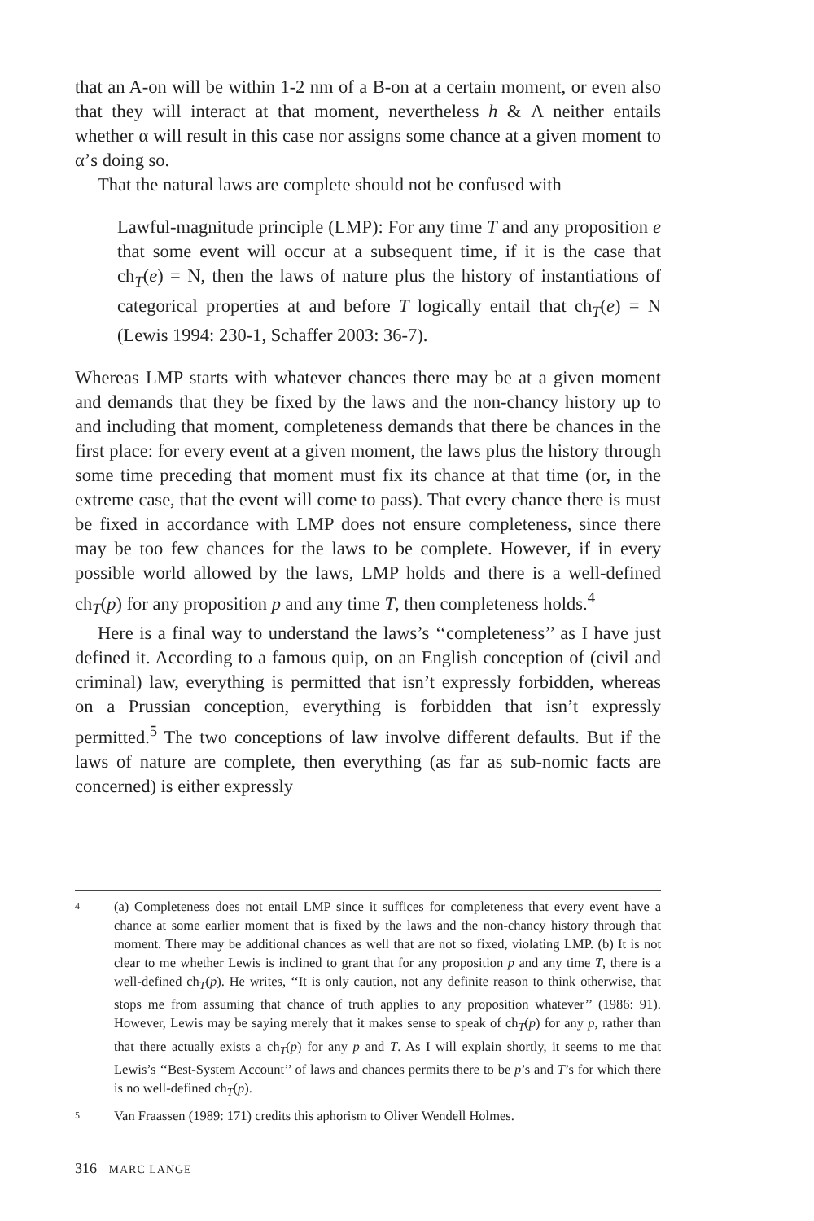that an A-on will be within 1-2 nm of a B-on at a certain moment, or even also that they will interact at that moment, nevertheless h & Λ neither entails whether α will result in this case nor assigns some chance at a given moment to α’s doing so.
That the natural laws are complete should not be confused with
Lawful-magnitude principle (LMP): For any time T and any proposition e that some event will occur at a subsequent time, if it is the case that ch<sub>T</sub>(e) = N, then the laws of nature plus the history of instantiations of categorical properties at and before T logically entail that ch<sub>T</sub>(e) = N (Lewis 1994: 230-1, Schaffer 2003: 36-7).
Whereas LMP starts with whatever chances there may be at a given moment and demands that they be fixed by the laws and the non-chancy history up to and including that moment, completeness demands that there be chances in the first place: for every event at a given moment, the laws plus the history through some time preceding that moment must fix its chance at that time (or, in the extreme case, that the event will come to pass). That every chance there is must be fixed in accordance with LMP does not ensure completeness, since there may be too few chances for the laws to be complete. However, if in every possible world allowed by the laws, LMP holds and there is a well-defined ch<sub>T</sub>(p) for any proposition p and any time T, then completeness holds.<sup>4</sup>
Here is a final way to understand the laws’s ‘‘completeness’’ as I have just defined it. According to a famous quip, on an English conception of (civil and criminal) law, everything is permitted that isn’t expressly forbidden, whereas on a Prussian conception, everything is forbidden that isn’t expressly permitted.<sup>5</sup> The two conceptions of law involve different defaults. But if the laws of nature are complete, then everything (as far as sub-nomic facts are concerned) is either expressly
4 (a) Completeness does not entail LMP since it suffices for completeness that every event have a chance at some earlier moment that is fixed by the laws and the non-chancy history through that moment. There may be additional chances as well that are not so fixed, violating LMP. (b) It is not clear to me whether Lewis is inclined to grant that for any proposition p and any time T, there is a well-defined ch<sub>T</sub>(p). He writes, ‘‘It is only caution, not any definite reason to think otherwise, that stops me from assuming that chance of truth applies to any proposition whatever’’ (1986: 91). However, Lewis may be saying merely that it makes sense to speak of ch<sub>T</sub>(p) for any p, rather than that there actually exists a ch<sub>T</sub>(p) for any p and T. As I will explain shortly, it seems to me that Lewis’s ‘‘Best-System Account’’ of laws and chances permits there to be p’s and T’s for which there is no well-defined ch<sub>T</sub>(p).
5 Van Fraassen (1989: 171) credits this aphorism to Oliver Wendell Holmes.
316 MARC LANGE